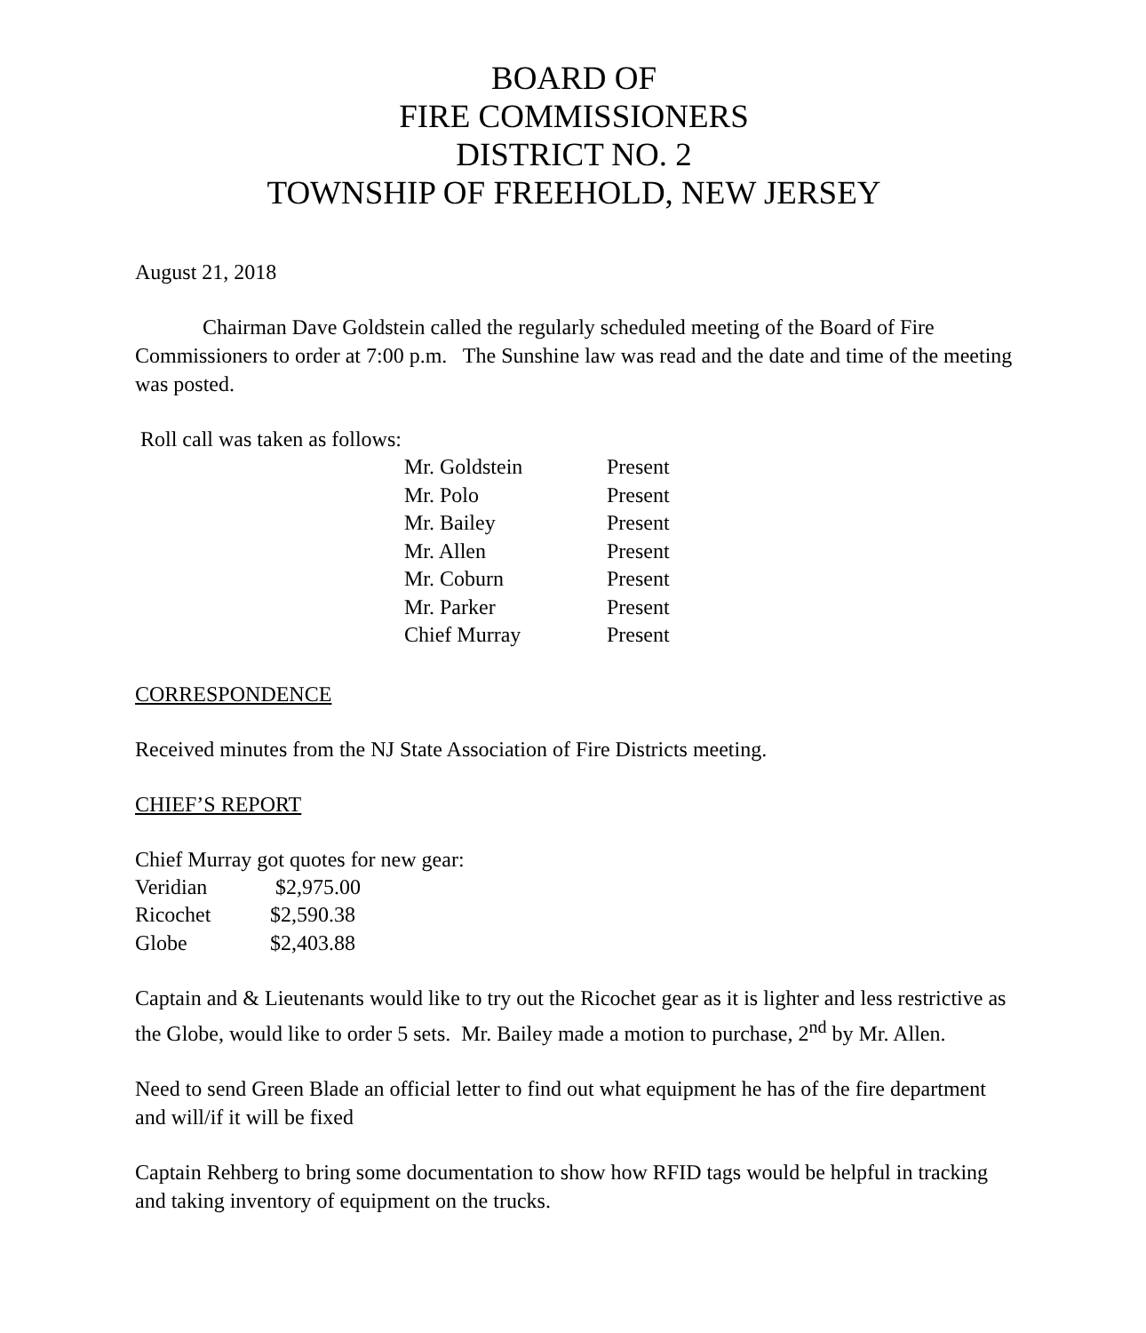BOARD OF
FIRE COMMISSIONERS
DISTRICT NO. 2
TOWNSHIP OF FREEHOLD, NEW JERSEY
August 21, 2018
Chairman Dave Goldstein called the regularly scheduled meeting of the Board of Fire Commissioners to order at 7:00 p.m. The Sunshine law was read and the date and time of the meeting was posted.
Roll call was taken as follows:
| Mr. Goldstein | Present |
| Mr. Polo | Present |
| Mr. Bailey | Present |
| Mr. Allen | Present |
| Mr. Coburn | Present |
| Mr. Parker | Present |
| Chief Murray | Present |
CORRESPONDENCE
Received minutes from the NJ State Association of Fire Districts meeting.
CHIEF’S REPORT
Chief Murray got quotes for new gear:
| Veridian | $2,975.00 |
| Ricochet | $2,590.38 |
| Globe | $2,403.88 |
Captain and & Lieutenants would like to try out the Ricochet gear as it is lighter and less restrictive as the Globe, would like to order 5 sets. Mr. Bailey made a motion to purchase, 2<sup>nd</sup> by Mr. Allen.
Need to send Green Blade an official letter to find out what equipment he has of the fire department and will/if it will be fixed
Captain Rehberg to bring some documentation to show how RFID tags would be helpful in tracking and taking inventory of equipment on the trucks.